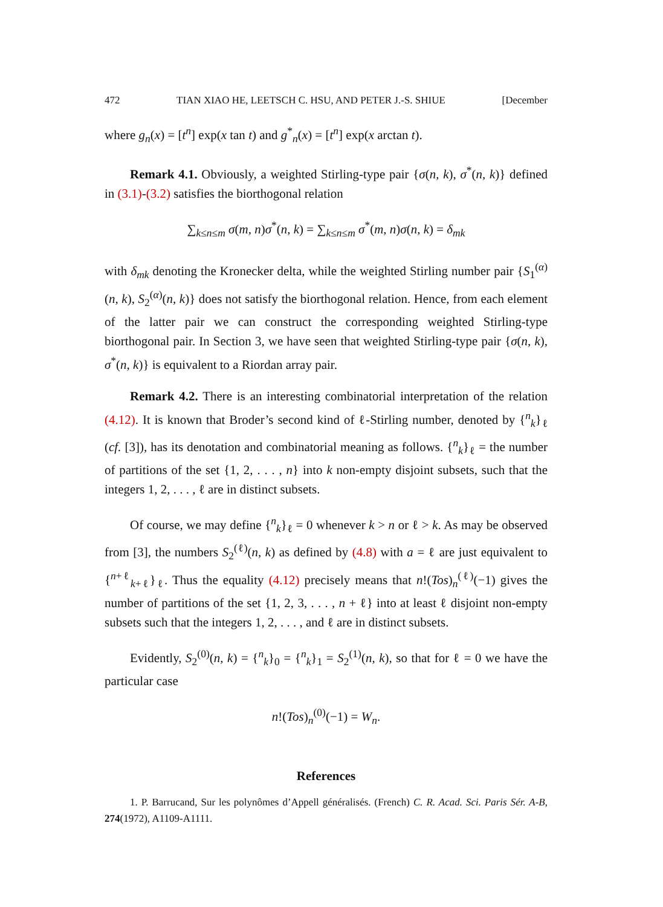472 TIAN XIAO HE, LEETSCH C. HSU, AND PETER J.-S. SHIUE [December
where g<sub>n</sub>(x) = [t<sup>n</sup>] exp(x tan t) and g<sup>*</sup><sub>n</sub>(x) = [t<sup>n</sup>] exp(x arctan t).
Remark 4.1. Obviously, a weighted Stirling-type pair {σ(n, k), σ<sup>*</sup>(n, k)} defined in (3.1)-(3.2) satisfies the biorthogonal relation
∑<sub>k≤n≤m</sub> σ(m, n)σ<sup>*</sup>(n, k) = ∑<sub>k≤n≤m</sub> σ<sup>*</sup>(m, n)σ(n, k) = δ<sub>mk</sub>
with δ<sub>mk</sub> denoting the Kronecker delta, while the weighted Stirling number pair {S<sub>1</sub><sup>(α)</sup>(n, k), S<sub>2</sub><sup>(α)</sup>(n, k)} does not satisfy the biorthogonal relation. Hence, from each element of the latter pair we can construct the corresponding weighted Stirling-type biorthogonal pair. In Section 3, we have seen that weighted Stirling-type pair {σ(n, k), σ<sup>*</sup>(n, k)} is equivalent to a Riordan array pair.
Remark 4.2. There is an interesting combinatorial interpretation of the relation (4.12). It is known that Broder’s second kind of ℓ-Stirling number, denoted by {<sup>n</sup><sub>k</sub>}<sub>ℓ</sub> (cf. [3]), has its denotation and combinatorial meaning as follows. {<sup>n</sup><sub>k</sub>}<sub>ℓ</sub> = the number of partitions of the set {1, 2, . . . , n} into k non-empty disjoint subsets, such that the integers 1, 2, . . . , ℓ are in distinct subsets.
Of course, we may define {<sup>n</sup><sub>k</sub>}<sub>ℓ</sub> = 0 whenever k > n or ℓ > k. As may be observed from [3], the numbers S<sub>2</sub><sup>(ℓ)</sup>(n, k) as defined by (4.8) with a = ℓ are just equivalent to {<sup>n+ℓ</sup><sub>k+ℓ</sub>}<sub>ℓ</sub>. Thus the equality (4.12) precisely means that n!(Tos)<sub>n</sub><sup>(ℓ)</sup>(−1) gives the number of partitions of the set {1, 2, 3, . . . , n + ℓ} into at least ℓ disjoint non-empty subsets such that the integers 1, 2, . . . , and ℓ are in distinct subsets.
Evidently, S<sub>2</sub><sup>(0)</sup>(n, k) = {<sup>n</sup><sub>k</sub>}<sub>0</sub> = {<sup>n</sup><sub>k</sub>}<sub>1</sub> = S<sub>2</sub><sup>(1)</sup>(n, k), so that for ℓ = 0 we have the particular case
n!(Tos)<sub>n</sub><sup>(0)</sup>(−1) = W<sub>n</sub>.
References
1. P. Barrucand, Sur les polynômes d’Appell généralisés. (French) C. R. Acad. Sci. Paris Sér. A-B, 274(1972), A1109-A1111.